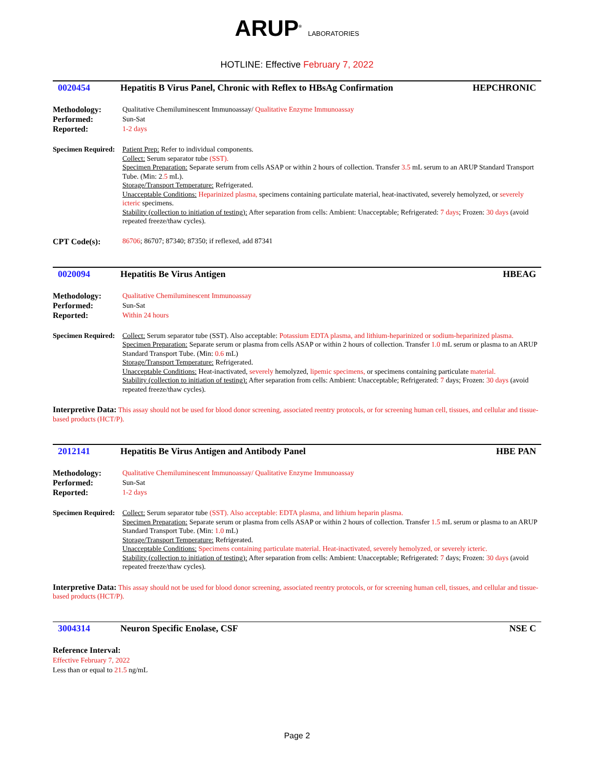ARUP<sup>®</sup> LABORATORIES
HOTLINE: Effective February 7, 2022
0020454 Hepatitis B Virus Panel, Chronic with Reflex to HBsAg Confirmation HEPCHRONIC
Methodology: Qualitative Chemiluminescent Immunoassay/ Qualitative Enzyme Immunoassay Performed: Sun-Sat Reported: 1-2 days
Specimen Required:
Patient Prep: Refer to individual components.
Collect: Serum separator tube (SST).
Specimen Preparation: Separate serum from cells ASAP or within 2 hours of collection. Transfer 3.5 mL serum to an ARUP Standard Transport Tube. (Min: 2.5 mL).
Storage/Transport Temperature: Refrigerated.
Unacceptable Conditions: Heparinized plasma, specimens containing particulate material, heat-inactivated, severely hemolyzed, or severely icteric specimens.
Stability (collection to initiation of testing): After separation from cells: Ambient: Unacceptable; Refrigerated: 7 days; Frozen: 30 days (avoid repeated freeze/thaw cycles).
CPT Code(s): 86706; 86707; 87340; 87350; if reflexed, add 87341
0020094 Hepatitis Be Virus Antigen HBEAG
Methodology: Qualitative Chemiluminescent Immunoassay Performed: Sun-Sat Reported: Within 24 hours
Specimen Required:
Collect: Serum separator tube (SST). Also acceptable: Potassium EDTA plasma, and lithium-heparinized or sodium-heparinized plasma.
Specimen Preparation: Separate serum or plasma from cells ASAP or within 2 hours of collection. Transfer 1.0 mL serum or plasma to an ARUP Standard Transport Tube. (Min: 0.6 mL)
Storage/Transport Temperature: Refrigerated.
Unacceptable Conditions: Heat-inactivated, severely hemolyzed, lipemic specimens, or specimens containing particulate material.
Stability (collection to initiation of testing): After separation from cells: Ambient: Unacceptable; Refrigerated: 7 days; Frozen: 30 days (avoid repeated freeze/thaw cycles).
Interpretive Data: This assay should not be used for blood donor screening, associated reentry protocols, or for screening human cell, tissues, and cellular and tissue-based products (HCT/P).
2012141 Hepatitis Be Virus Antigen and Antibody Panel HBE PAN
Methodology: Qualitative Chemiluminescent Immunoassay/ Qualitative Enzyme Immunoassay Performed: Sun-Sat Reported: 1-2 days
Specimen Required:
Collect: Serum separator tube (SST). Also acceptable: EDTA plasma, and lithium heparin plasma.
Specimen Preparation: Separate serum or plasma from cells ASAP or within 2 hours of collection. Transfer 1.5 mL serum or plasma to an ARUP Standard Transport Tube. (Min: 1.0 mL)
Storage/Transport Temperature: Refrigerated.
Unacceptable Conditions: Specimens containing particulate material. Heat-inactivated, severely hemolyzed, or severely icteric.
Stability (collection to initiation of testing): After separation from cells: Ambient: Unacceptable; Refrigerated: 7 days; Frozen: 30 days (avoid repeated freeze/thaw cycles).
Interpretive Data: This assay should not be used for blood donor screening, associated reentry protocols, or for screening human cell, tissues, and cellular and tissue-based products (HCT/P).
3004314 Neuron Specific Enolase, CSF NSE C
Reference Interval:
Effective February 7, 2022
Less than or equal to 21.5 ng/mL
Page 2